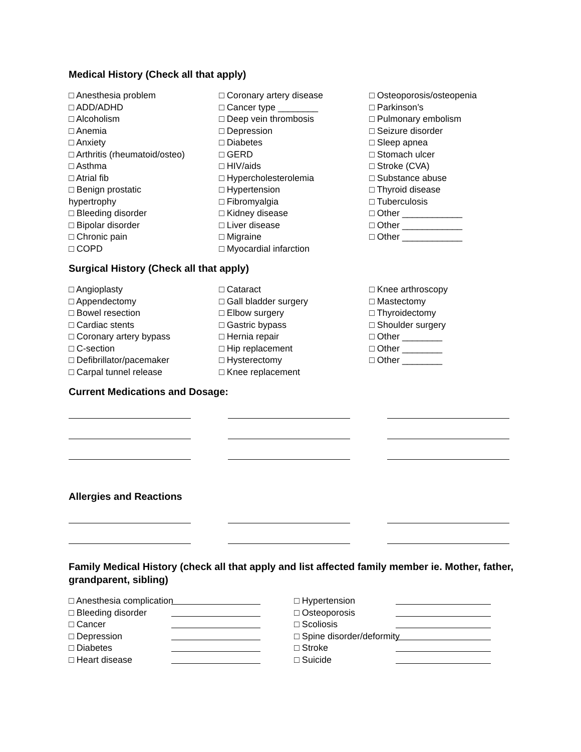Medical History (Check all that apply)
□ Anesthesia problem
□ ADD/ADHD
□ Alcoholism
□ Anemia
□ Anxiety
□ Arthritis (rheumatoid/osteo)
□ Asthma
□ Atrial fib
□ Benign prostatic
hypertrophy
□ Bleeding disorder
□ Bipolar disorder
□ Chronic pain
□ COPD
□ Coronary artery disease
□ Cancer type ________
□ Deep vein thrombosis
□ Depression
□ Diabetes
□ GERD
□ HIV/aids
□ Hypercholesterolemia
□ Hypertension
□ Fibromyalgia
□ Kidney disease
□ Liver disease
□ Migraine
□ Myocardial infarction
□ Osteoporosis/osteopenia
□ Parkinson’s
□ Pulmonary embolism
□ Seizure disorder
□ Sleep apnea
□ Stomach ulcer
□ Stroke (CVA)
□ Substance abuse
□ Thyroid disease
□ Tuberculosis
□ Other ____________
□ Other ____________
□ Other ____________
Surgical History (Check all that apply)
□ Angioplasty
□ Appendectomy
□ Bowel resection
□ Cardiac stents
□ Coronary artery bypass
□ C-section
□ Defibrillator/pacemaker
□ Carpal tunnel release
□ Cataract
□ Gall bladder surgery
□ Elbow surgery
□ Gastric bypass
□ Hernia repair
□ Hip replacement
□ Hysterectomy
□ Knee replacement
□ Knee arthroscopy
□ Mastectomy
□ Thyroidectomy
□ Shoulder surgery
□ Other ________
□ Other ________
□ Other ________
Current Medications and Dosage:
Allergies and Reactions
Family Medical History (check all that apply and list affected family member ie. Mother, father, grandparent, sibling)
□ Anesthesia complication
□ Bleeding disorder
□ Cancer
□ Depression
□ Diabetes
□ Heart disease
□ Hypertension
□ Osteoporosis
□ Scoliosis
□ Spine disorder/deformity
□ Stroke
□ Suicide